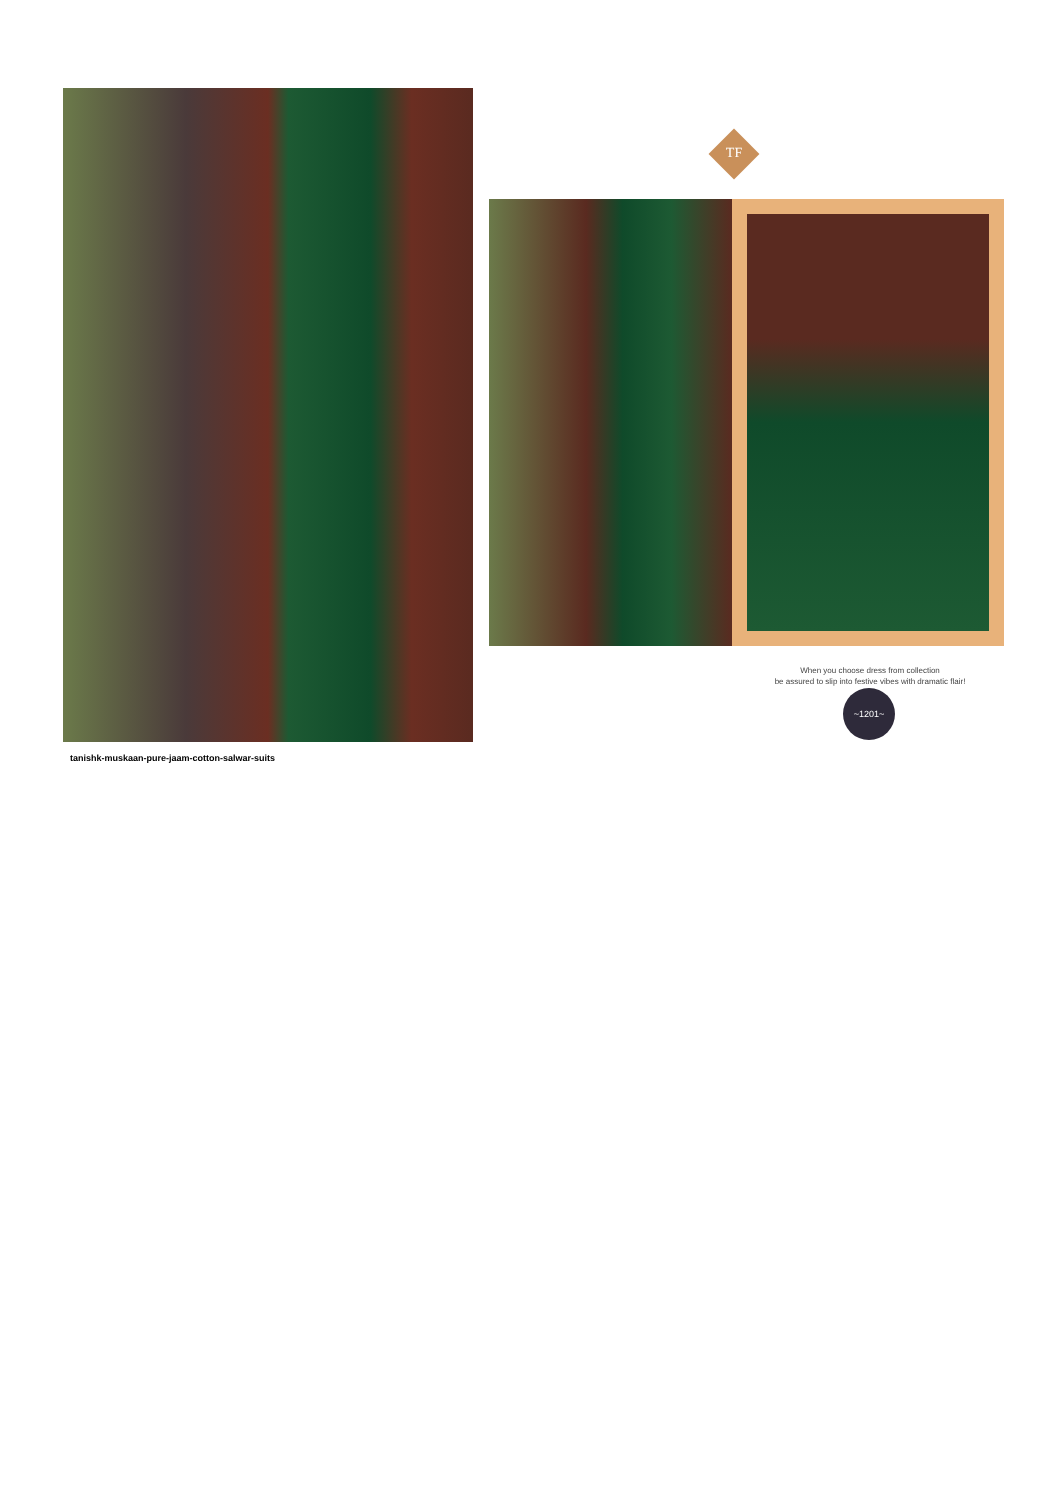TF
When you choose dress from collection
be assured to slip into festive vibes with dramatic flair!
~1201~
tanishk-muskaan-pure-jaam-cotton-salwar-suits